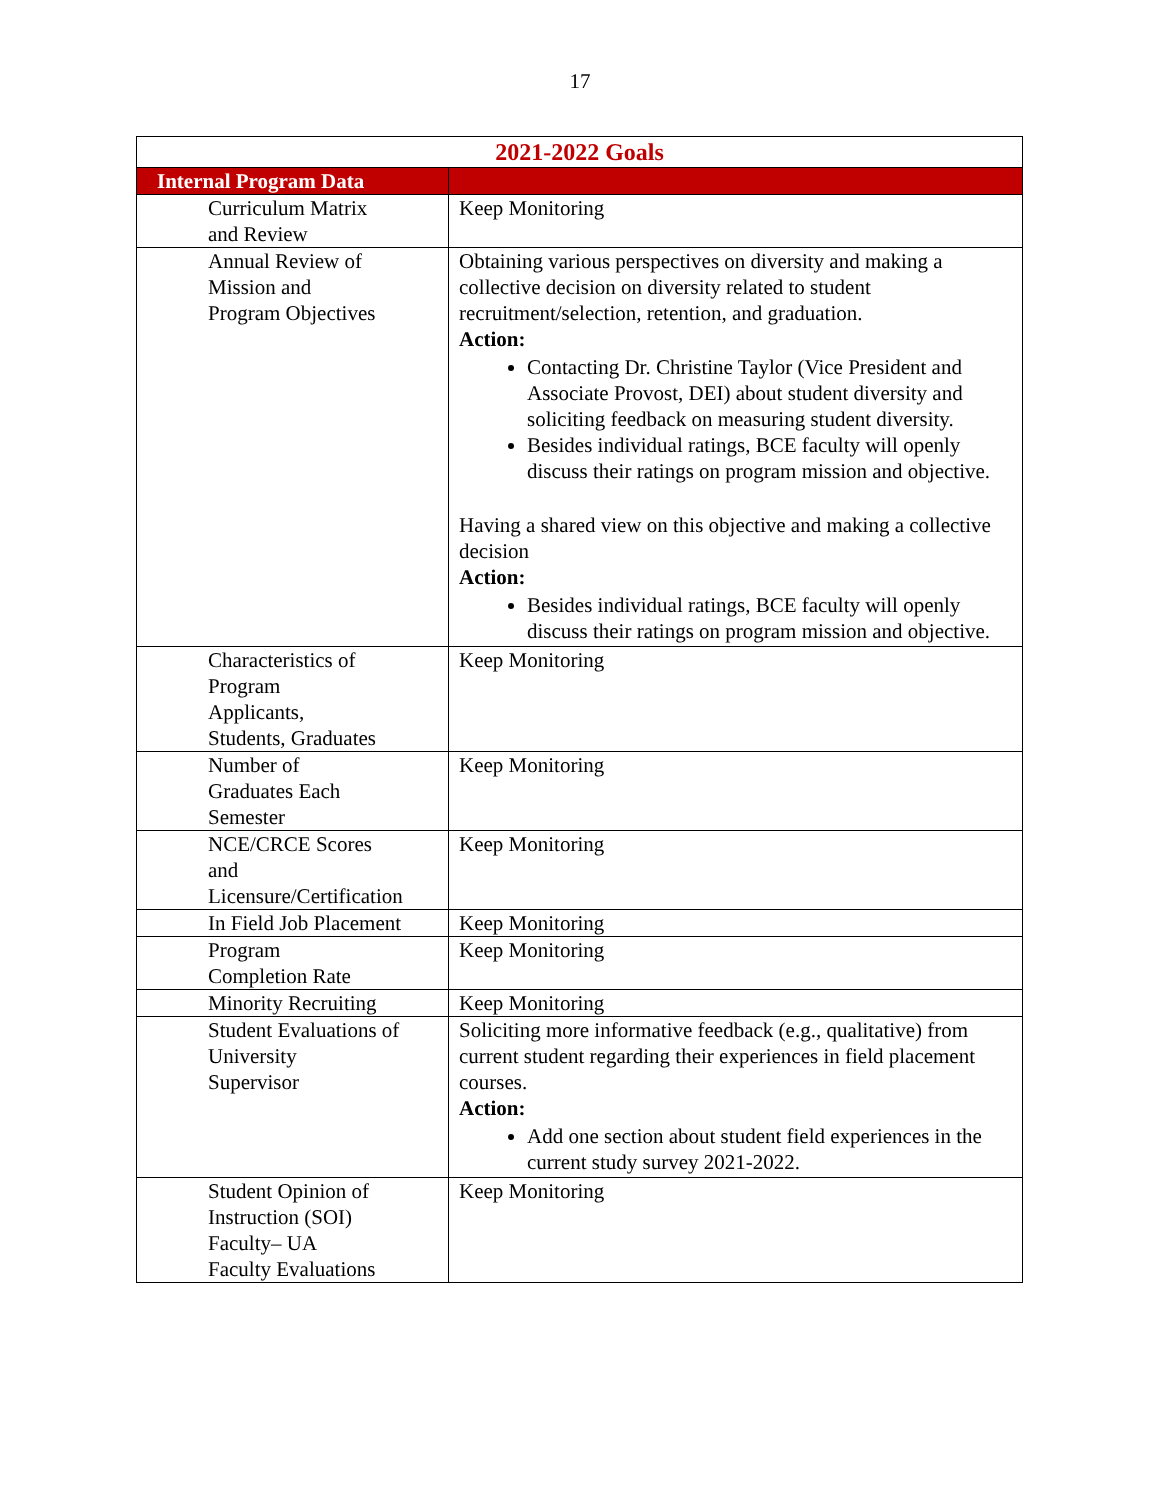17
| 2021-2022 Goals | |
| --- | --- |
| Internal Program Data | |
| Curriculum Matrix and Review | Keep Monitoring |
| Annual Review of Mission and Program Objectives | Obtaining various perspectives on diversity and making a collective decision on diversity related to student recruitment/selection, retention, and graduation. Action: Contacting Dr. Christine Taylor (Vice President and Associate Provost, DEI) about student diversity and soliciting feedback on measuring student diversity. Besides individual ratings, BCE faculty will openly discuss their ratings on program mission and objective. Having a shared view on this objective and making a collective decision Action: Besides individual ratings, BCE faculty will openly discuss their ratings on program mission and objective. |
| Characteristics of Program Applicants, Students, Graduates | Keep Monitoring |
| Number of Graduates Each Semester | Keep Monitoring |
| NCE/CRCE Scores and Licensure/Certification | Keep Monitoring |
| In Field Job Placement | Keep Monitoring |
| Program Completion Rate | Keep Monitoring |
| Minority Recruiting | Keep Monitoring |
| Student Evaluations of University Supervisor | Soliciting more informative feedback (e.g., qualitative) from current student regarding their experiences in field placement courses. Action: Add one section about student field experiences in the current study survey 2021-2022. |
| Student Opinion of Instruction (SOI) Faculty– UA Faculty Evaluations | Keep Monitoring |